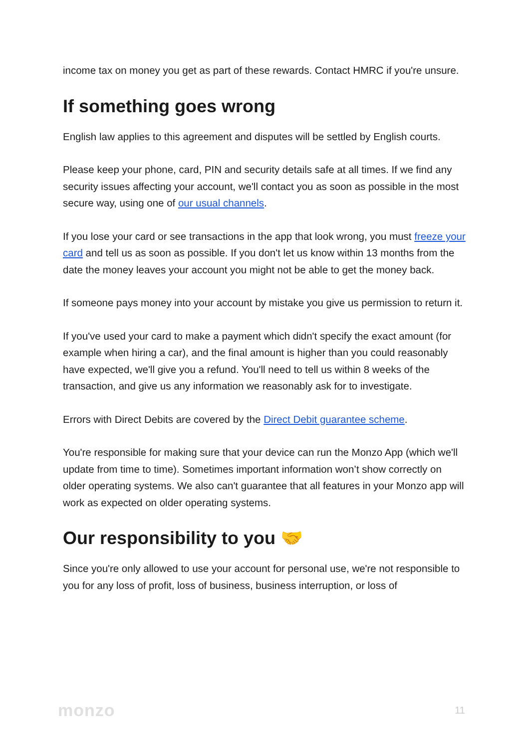income tax on money you get as part of these rewards. Contact HMRC if you're unsure.
If something goes wrong
English law applies to this agreement and disputes will be settled by English courts.
Please keep your phone, card, PIN and security details safe at all times. If we find any security issues affecting your account, we'll contact you as soon as possible in the most secure way, using one of our usual channels.
If you lose your card or see transactions in the app that look wrong, you must freeze your card and tell us as soon as possible. If you don't let us know within 13 months from the date the money leaves your account you might not be able to get the money back.
If someone pays money into your account by mistake you give us permission to return it.
If you've used your card to make a payment which didn't specify the exact amount (for example when hiring a car), and the final amount is higher than you could reasonably have expected, we'll give you a refund. You'll need to tell us within 8 weeks of the transaction, and give us any information we reasonably ask for to investigate.
Errors with Direct Debits are covered by the Direct Debit guarantee scheme.
You're responsible for making sure that your device can run the Monzo App (which we'll update from time to time). Sometimes important information won’t show correctly on older operating systems. We also can't guarantee that all features in your Monzo app will work as expected on older operating systems.
Our responsibility to you 🤝
Since you're only allowed to use your account for personal use, we're not responsible to you for any loss of profit, loss of business, business interruption, or loss of
monzo 11